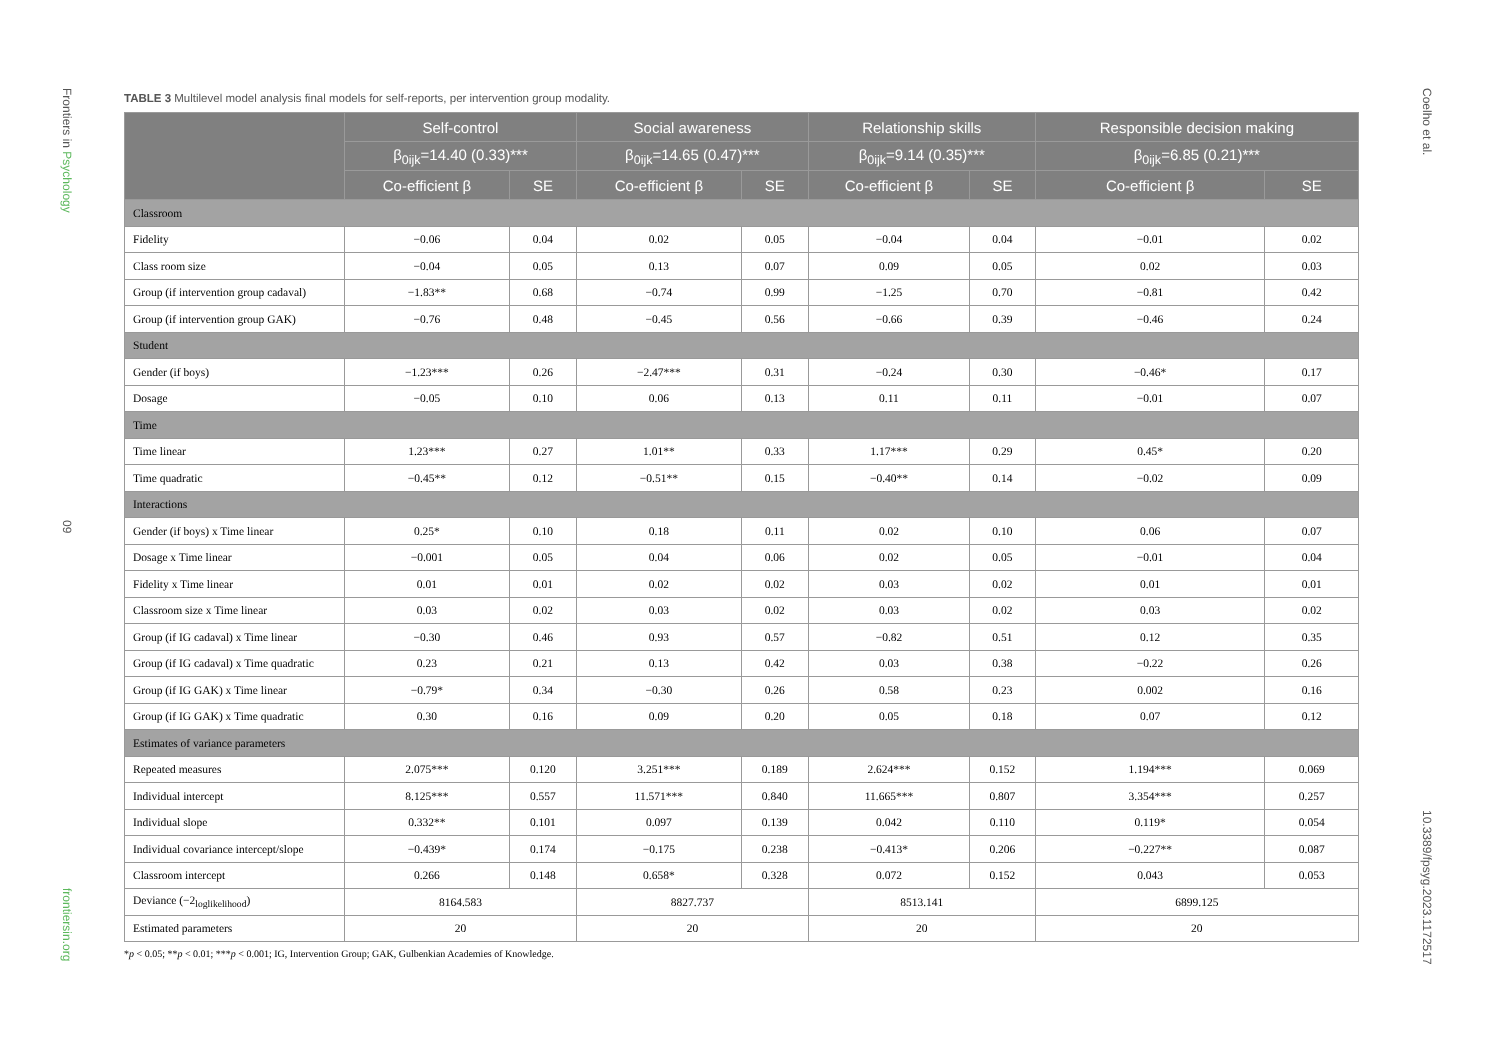Frontiers in Psychology
09
frontiersin.org
Coelho et al.
10.3389/fpsyg.2023.1172517
TABLE 3 Multilevel model analysis final models for self-reports, per intervention group modality.
| | Self-control | | Social awareness | | Relationship skills | | Responsible decision making | |
| --- | --- | --- | --- | --- | --- | --- | --- | --- |
| | β<sub>0ijk</sub>=14.40 (0.33)*** | | β<sub>0ijk</sub>=14.65 (0.47)*** | | β<sub>0ijk</sub>=9.14 (0.35)*** | | β<sub>0ijk</sub>=6.85 (0.21)*** | |
| | Co-efficient β | SE | Co-efficient β | SE | Co-efficient β | SE | Co-efficient β | SE |
| Classroom | | | | | | | | |
| Fidelity | −0.06 | 0.04 | 0.02 | 0.05 | −0.04 | 0.04 | −0.01 | 0.02 |
| Class room size | −0.04 | 0.05 | 0.13 | 0.07 | 0.09 | 0.05 | 0.02 | 0.03 |
| Group (if intervention group cadaval) | −1.83** | 0.68 | −0.74 | 0.99 | −1.25 | 0.70 | −0.81 | 0.42 |
| Group (if intervention group GAK) | −0.76 | 0.48 | −0.45 | 0.56 | −0.66 | 0.39 | −0.46 | 0.24 |
| Student | | | | | | | | |
| Gender (if boys) | −1.23*** | 0.26 | −2.47*** | 0.31 | −0.24 | 0.30 | −0.46* | 0.17 |
| Dosage | −0.05 | 0.10 | 0.06 | 0.13 | 0.11 | 0.11 | −0.01 | 0.07 |
| Time | | | | | | | | |
| Time linear | 1.23*** | 0.27 | 1.01** | 0.33 | 1.17*** | 0.29 | 0.45* | 0.20 |
| Time quadratic | −0.45** | 0.12 | −0.51** | 0.15 | −0.40** | 0.14 | −0.02 | 0.09 |
| Interactions | | | | | | | | |
| Gender (if boys) x Time linear | 0.25* | 0.10 | 0.18 | 0.11 | 0.02 | 0.10 | 0.06 | 0.07 |
| Dosage x Time linear | −0.001 | 0.05 | 0.04 | 0.06 | 0.02 | 0.05 | −0.01 | 0.04 |
| Fidelity x Time linear | 0.01 | 0.01 | 0.02 | 0.02 | 0.03 | 0.02 | 0.01 | 0.01 |
| Classroom size x Time linear | 0.03 | 0.02 | 0.03 | 0.02 | 0.03 | 0.02 | 0.03 | 0.02 |
| Group (if IG cadaval) x Time linear | −0.30 | 0.46 | 0.93 | 0.57 | −0.82 | 0.51 | 0.12 | 0.35 |
| Group (if IG cadaval) x Time quadratic | 0.23 | 0.21 | 0.13 | 0.42 | 0.03 | 0.38 | −0.22 | 0.26 |
| Group (if IG GAK) x Time linear | −0.79* | 0.34 | −0.30 | 0.26 | 0.58 | 0.23 | 0.002 | 0.16 |
| Group (if IG GAK) x Time quadratic | 0.30 | 0.16 | 0.09 | 0.20 | 0.05 | 0.18 | 0.07 | 0.12 |
| Estimates of variance parameters | | | | | | | | |
| Repeated measures | 2.075*** | 0.120 | 3.251*** | 0.189 | 2.624*** | 0.152 | 1.194*** | 0.069 |
| Individual intercept | 8.125*** | 0.557 | 11.571*** | 0.840 | 11.665*** | 0.807 | 3.354*** | 0.257 |
| Individual slope | 0.332** | 0.101 | 0.097 | 0.139 | 0.042 | 0.110 | 0.119* | 0.054 |
| Individual covariance intercept/slope | −0.439* | 0.174 | −0.175 | 0.238 | −0.413* | 0.206 | −0.227** | 0.087 |
| Classroom intercept | 0.266 | 0.148 | 0.658* | 0.328 | 0.072 | 0.152 | 0.043 | 0.053 |
| Deviance (−2<sub>loglikelihood</sub>) | 8164.583 | | 8827.737 | | 8513.141 | | 6899.125 | |
| Estimated parameters | 20 | | 20 | | 20 | | 20 | |
*p < 0.05; **p < 0.01; ***p < 0.001; IG, Intervention Group; GAK, Gulbenkian Academies of Knowledge.